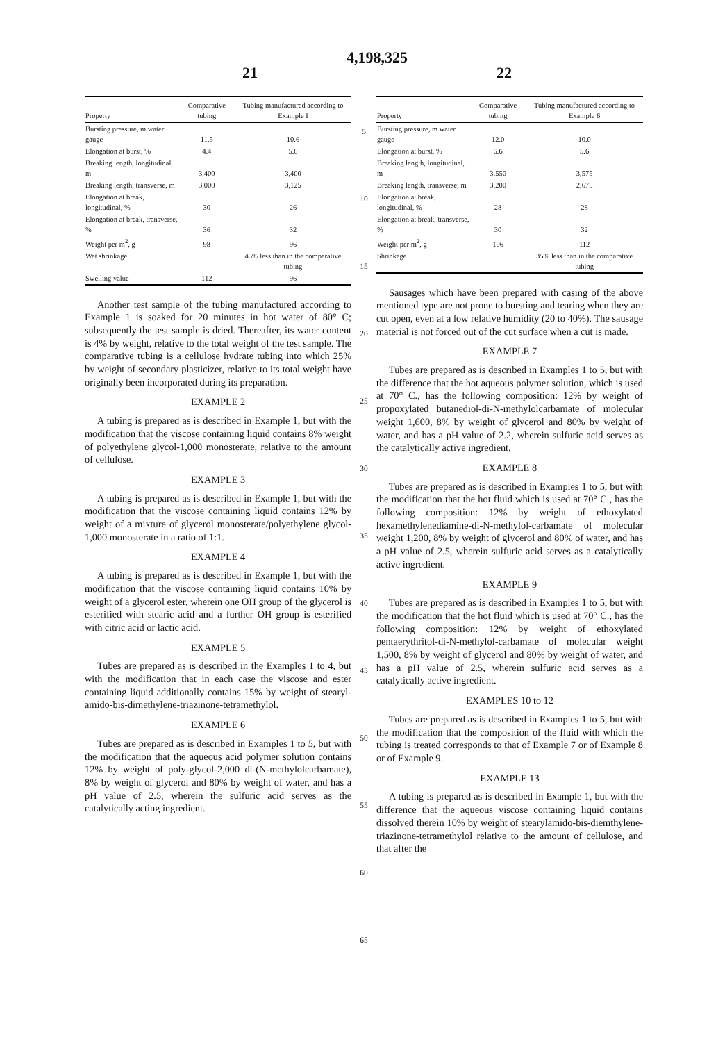21
4,198,325
22
| Property | Comparative tubing | Tubing manufactured according to Example I |
| --- | --- | --- |
| Bursting pressure, m water gauge | 11.5 | 10.6 |
| Elongation at burst, % | 4.4 | 5.6 |
| Breaking length, longitudinal, m | 3,400 | 3,400 |
| Breaking length, transverse, m | 3,000 | 3,125 |
| Elongation at break, longitudinal, % | 30 | 26 |
| Elongation at break, transverse, % | 36 | 32 |
| Weight per m<sup>2</sup>, g | 98 | 96 |
| Wet shrinkage | | 45% less than in the comparative tubing |
| Swelling value | 112 | 96 |
Another test sample of the tubing manufactured according to Example 1 is soaked for 20 minutes in hot water of 80° C; subsequently the test sample is dried. Thereafter, its water content is 4% by weight, relative to the total weight of the test sample. The comparative tubing is a cellulose hydrate tubing into which 25% by weight of secondary plasticizer, relative to its total weight have originally been incorporated during its preparation.
EXAMPLE 2
A tubing is prepared as is described in Example 1, but with the modification that the viscose containing liquid contains 8% weight of polyethylene glycol-1,000 monosterate, relative to the amount of cellulose.
EXAMPLE 3
A tubing is prepared as is described in Example 1, but with the modification that the viscose containing liquid contains 12% by weight of a mixture of glycerol monosterate/polyethylene glycol-1,000 monosterate in a ratio of 1:1.
EXAMPLE 4
A tubing is prepared as is described in Example 1, but with the modification that the viscose containing liquid contains 10% by weight of a glycerol ester, wherein one OH group of the glycerol is esterified with stearic acid and a further OH group is esterified with citric acid or lactic acid.
EXAMPLE 5
Tubes are prepared as is described in the Examples 1 to 4, but with the modification that in each case the viscose and ester containing liquid additionally contains 15% by weight of stearyl-amido-bis-dimethylene-triazinone-tetramethylol.
EXAMPLE 6
Tubes are prepared as is described in Examples 1 to 5, but with the modification that the aqueous acid polymer solution contains 12% by weight of poly-glycol-2,000 di-(N-methylolcarbamate), 8% by weight of glycerol and 80% by weight of water, and has a pH value of 2.5, wherein the sulfuric acid serves as the catalytically acting ingredient.
5
10
15
20
25
30
35
40
45
50
55
60
65
| Property | Comparative tubing | Tubing manufactured according to Example 6 |
| --- | --- | --- |
| Bursting pressure, m water gauge | 12.0 | 10.0 |
| Elongation at burst, % | 6.6 | 5.6 |
| Breaking length, longitudinal, m | 3,550 | 3,575 |
| Breaking length, transverse, m | 3,200 | 2,675 |
| Elongation at break, longitudinal, % | 28 | 28 |
| Elongation at break, transverse, % | 30 | 32 |
| Weight per m<sup>2</sup>, g | 106 | 112 |
| Shrinkage | | 35% less than in the comparative tubing |
Sausages which have been prepared with casing of the above mentioned type are not prone to bursting and tearing when they are cut open, even at a low relative humidity (20 to 40%). The sausage material is not forced out of the cut surface when a cut is made.
EXAMPLE 7
Tubes are prepared as is described in Examples 1 to 5, but with the difference that the hot aqueous polymer solution, which is used at 70° C., has the following composition: 12% by weight of propoxylated butanediol-di-N-methylolcarbamate of molecular weight 1,600, 8% by weight of glycerol and 80% by weight of water, and has a pH value of 2.2, wherein sulfuric acid serves as the catalytically active ingredient.
EXAMPLE 8
Tubes are prepared as is described in Examples 1 to 5, but with the modification that the hot fluid which is used at 70° C., has the following composition: 12% by weight of ethoxylated hexamethylenediamine-di-N-methylol-carbamate of molecular weight 1,200, 8% by weight of glycerol and 80% of water, and has a pH value of 2.5, wherein sulfuric acid serves as a catalytically active ingredient.
EXAMPLE 9
Tubes are prepared as is described in Examples 1 to 5, but with the modification that the hot fluid which is used at 70° C., has the following composition: 12% by weight of ethoxylated pentaerythritol-di-N-methylol-carbamate of molecular weight 1,500, 8% by weight of glycerol and 80% by weight of water, and has a pH value of 2.5, wherein sulfuric acid serves as a catalytically active ingredient.
EXAMPLES 10 to 12
Tubes are prepared as is described in Examples 1 to 5, but with the modification that the composition of the fluid with which the tubing is treated corresponds to that of Example 7 or of Example 8 or of Example 9.
EXAMPLE 13
A tubing is prepared as is described in Example 1, but with the difference that the aqueous viscose containing liquid contains dissolved therein 10% by weight of stearylamido-bis-diemthylene-triazinone-tetramethylol relative to the amount of cellulose, and that after the